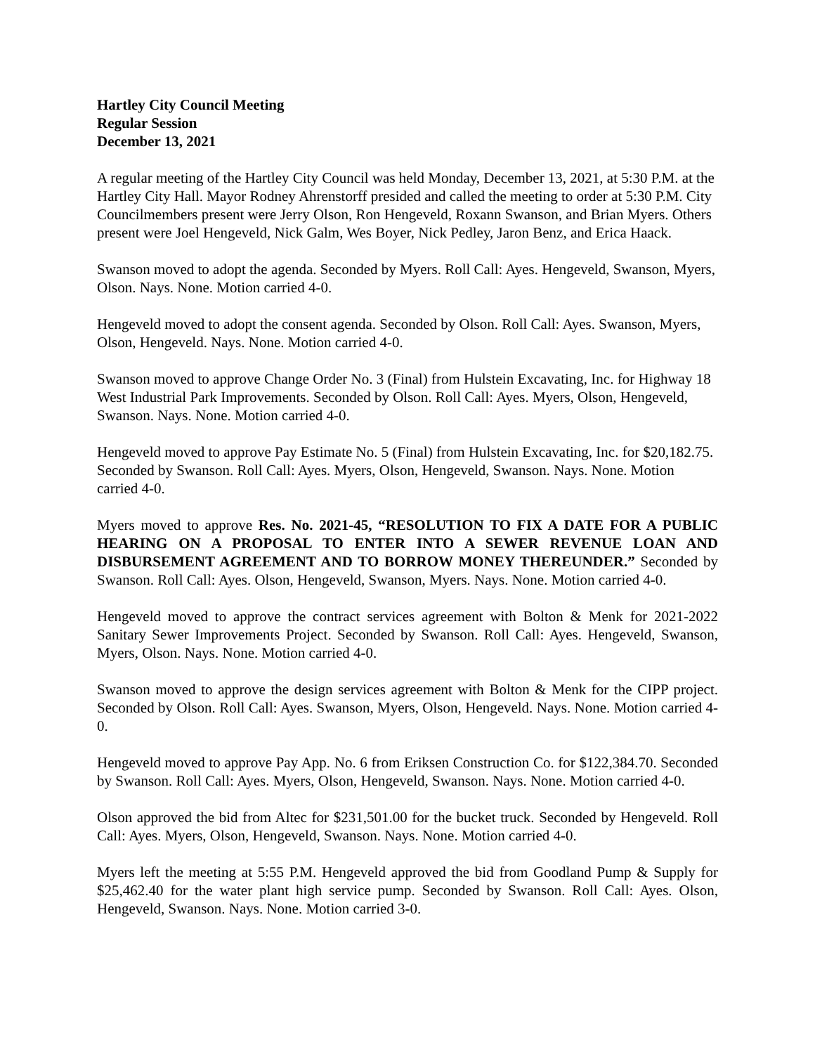Hartley City Council Meeting
Regular Session
December 13, 2021
A regular meeting of the Hartley City Council was held Monday, December 13, 2021, at 5:30 P.M. at the Hartley City Hall. Mayor Rodney Ahrenstorff presided and called the meeting to order at 5:30 P.M. City Councilmembers present were Jerry Olson, Ron Hengeveld, Roxann Swanson, and Brian Myers. Others present were Joel Hengeveld, Nick Galm, Wes Boyer, Nick Pedley, Jaron Benz, and Erica Haack.
Swanson moved to adopt the agenda. Seconded by Myers. Roll Call: Ayes. Hengeveld, Swanson, Myers, Olson. Nays. None. Motion carried 4-0.
Hengeveld moved to adopt the consent agenda. Seconded by Olson. Roll Call: Ayes. Swanson, Myers, Olson, Hengeveld. Nays. None. Motion carried 4-0.
Swanson moved to approve Change Order No. 3 (Final) from Hulstein Excavating, Inc. for Highway 18 West Industrial Park Improvements. Seconded by Olson. Roll Call: Ayes. Myers, Olson, Hengeveld, Swanson. Nays. None. Motion carried 4-0.
Hengeveld moved to approve Pay Estimate No. 5 (Final) from Hulstein Excavating, Inc. for $20,182.75. Seconded by Swanson. Roll Call: Ayes. Myers, Olson, Hengeveld, Swanson. Nays. None. Motion carried 4-0.
Myers moved to approve Res. No. 2021-45, “RESOLUTION TO FIX A DATE FOR A PUBLIC HEARING ON A PROPOSAL TO ENTER INTO A SEWER REVENUE LOAN AND DISBURSEMENT AGREEMENT AND TO BORROW MONEY THEREUNDER.” Seconded by Swanson. Roll Call: Ayes. Olson, Hengeveld, Swanson, Myers. Nays. None. Motion carried 4-0.
Hengeveld moved to approve the contract services agreement with Bolton & Menk for 2021-2022 Sanitary Sewer Improvements Project. Seconded by Swanson. Roll Call: Ayes. Hengeveld, Swanson, Myers, Olson. Nays. None. Motion carried 4-0.
Swanson moved to approve the design services agreement with Bolton & Menk for the CIPP project. Seconded by Olson. Roll Call: Ayes. Swanson, Myers, Olson, Hengeveld. Nays. None. Motion carried 4-0.
Hengeveld moved to approve Pay App. No. 6 from Eriksen Construction Co. for $122,384.70. Seconded by Swanson. Roll Call: Ayes. Myers, Olson, Hengeveld, Swanson. Nays. None. Motion carried 4-0.
Olson approved the bid from Altec for $231,501.00 for the bucket truck. Seconded by Hengeveld. Roll Call: Ayes. Myers, Olson, Hengeveld, Swanson. Nays. None. Motion carried 4-0.
Myers left the meeting at 5:55 P.M. Hengeveld approved the bid from Goodland Pump & Supply for $25,462.40 for the water plant high service pump. Seconded by Swanson. Roll Call: Ayes. Olson, Hengeveld, Swanson. Nays. None. Motion carried 3-0.